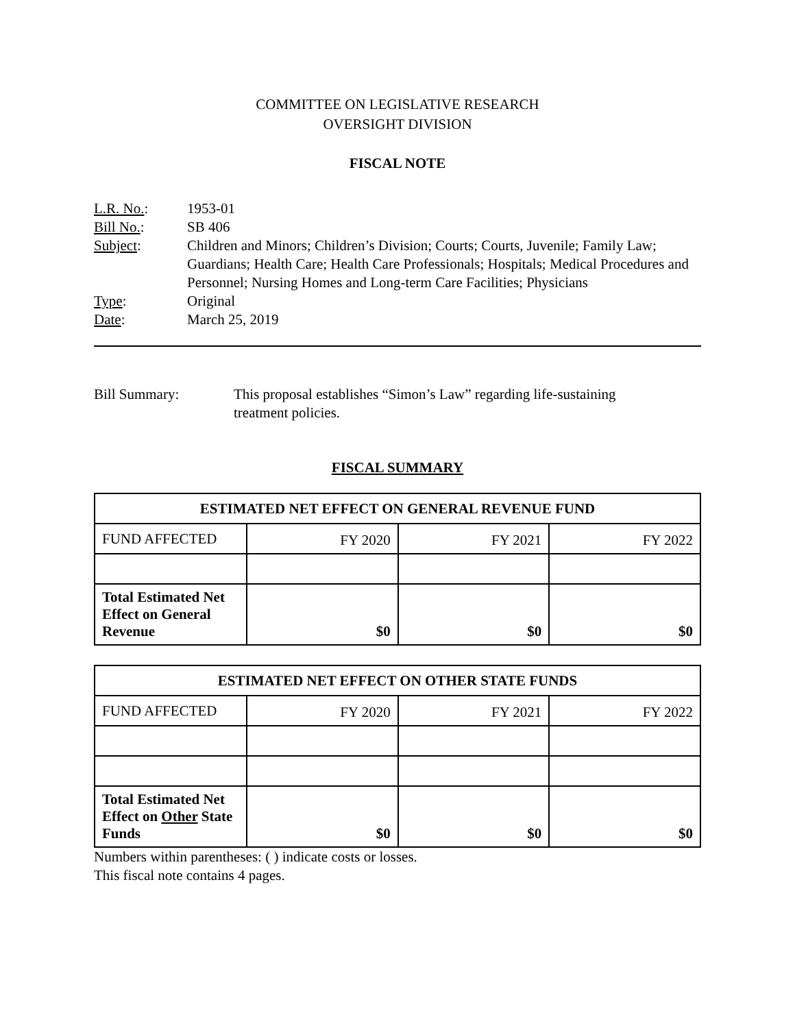COMMITTEE ON LEGISLATIVE RESEARCH
OVERSIGHT DIVISION
FISCAL NOTE
| L.R. No. : | 1953-01 |
| Bill No. : | SB 406 |
| Subject : | Children and Minors; Children’s Division; Courts; Courts, Juvenile; Family Law; Guardians; Health Care; Health Care Professionals; Hospitals; Medical Procedures and Personnel; Nursing Homes and Long-term Care Facilities; Physicians |
| Type : | Original |
| Date : | March 25, 2019 |
Bill Summary: This proposal establishes “Simon’s Law” regarding life-sustaining
treatment policies.
FISCAL SUMMARY
| ESTIMATED NET EFFECT ON GENERAL REVENUE FUND | | | |
| --- | --- | --- | --- |
| FUND AFFECTED | FY 2020 | FY 2021 | FY 2022 |
| Total Estimated Net Effect on General Revenue | $0 | $0 | $0 |
| ESTIMATED NET EFFECT ON OTHER STATE FUNDS | | | |
| --- | --- | --- | --- |
| FUND AFFECTED | FY 2020 | FY 2021 | FY 2022 |
| Total Estimated Net Effect on Other State Funds | $0 | $0 | $0 |
Numbers within parentheses: ( ) indicate costs or losses.
This fiscal note contains 4 pages.